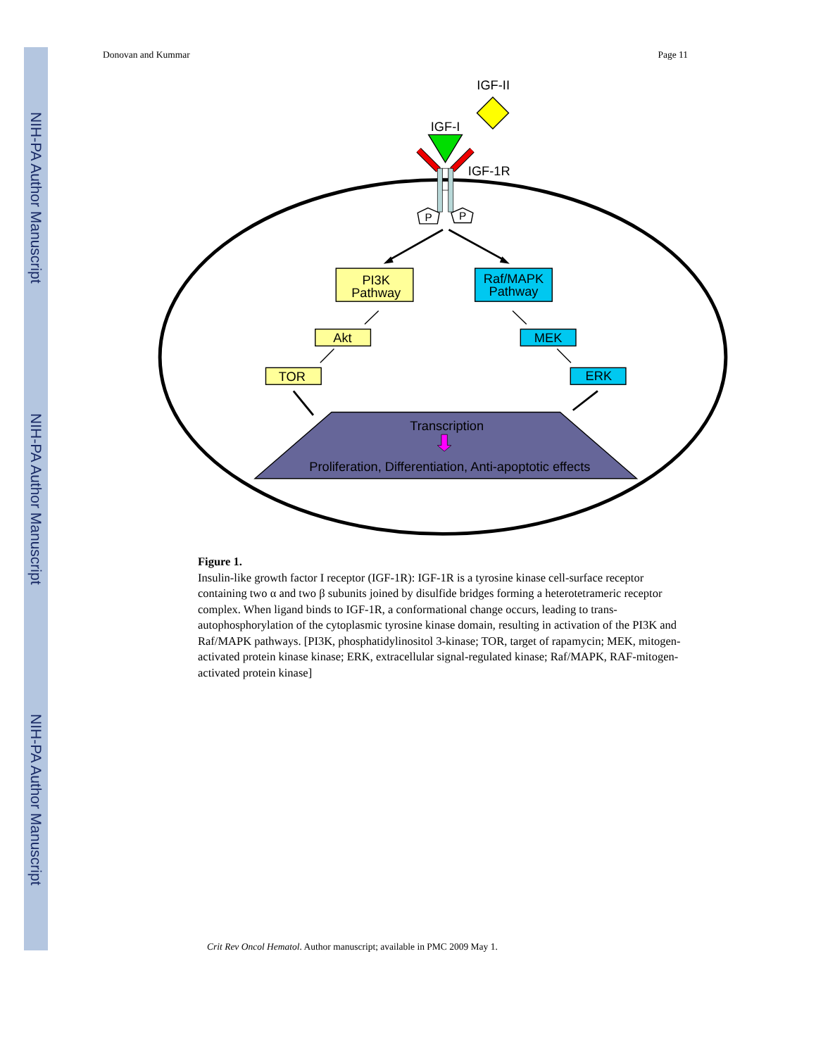NIH-PA Author Manuscript
NIH-PA Author Manuscript
NIH-PA Author Manuscript
Donovan and Kummar Page 11
IGF-II
IGF-I
IGF-1R
P
P
PI3K
Pathway
Raf/MAPK
Pathway
Akt
TOR
MEK
ERK
Transcription
Proliferation, Differentiation, Anti-apoptotic effects
Figure 1.
Insulin-like growth factor I receptor (IGF-1R): IGF-1R is a tyrosine kinase cell-surface receptor containing two α and two β subunits joined by disulfide bridges forming a heterotetrameric receptor complex. When ligand binds to IGF-1R, a conformational change occurs, leading to trans-autophosphorylation of the cytoplasmic tyrosine kinase domain, resulting in activation of the PI3K and Raf/MAPK pathways. [PI3K, phosphatidylinositol 3-kinase; TOR, target of rapamycin; MEK, mitogen-activated protein kinase kinase; ERK, extracellular signal-regulated kinase; Raf/MAPK, RAF-mitogen-activated protein kinase]
Crit Rev Oncol Hematol. Author manuscript; available in PMC 2009 May 1.